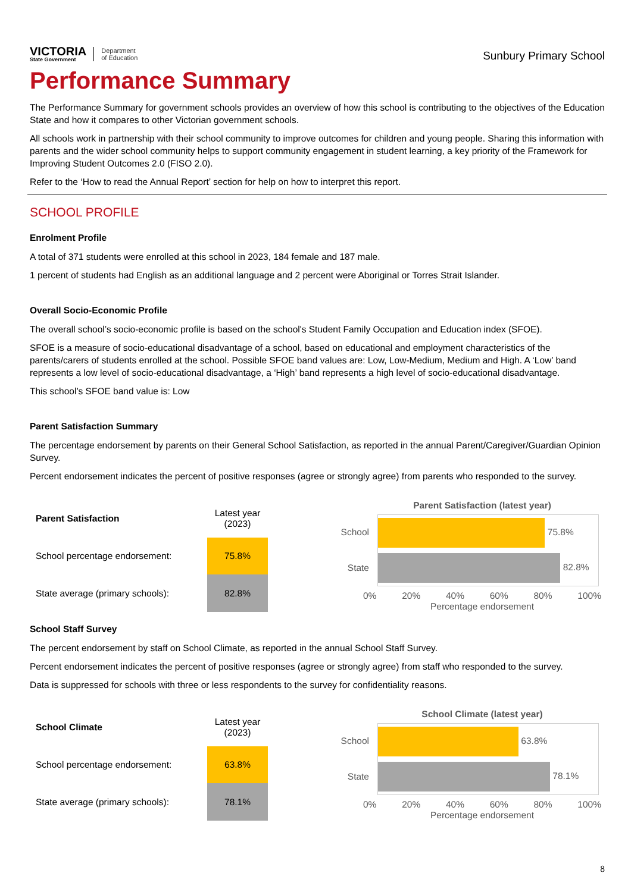VICTORIA
State Government
Department
of Education
Sunbury Primary School
Performance Summary
The Performance Summary for government schools provides an overview of how this school is contributing to the objectives of the Education State and how it compares to other Victorian government schools.
All schools work in partnership with their school community to improve outcomes for children and young people. Sharing this information with parents and the wider school community helps to support community engagement in student learning, a key priority of the Framework for Improving Student Outcomes 2.0 (FISO 2.0).
Refer to the ‘How to read the Annual Report’ section for help on how to interpret this report.
SCHOOL PROFILE
Enrolment Profile
A total of 371 students were enrolled at this school in 2023, 184 female and 187 male.
1 percent of students had English as an additional language and 2 percent were Aboriginal or Torres Strait Islander.
Overall Socio-Economic Profile
The overall school’s socio-economic profile is based on the school's Student Family Occupation and Education index (SFOE).
SFOE is a measure of socio-educational disadvantage of a school, based on educational and employment characteristics of the parents/carers of students enrolled at the school. Possible SFOE band values are: Low, Low-Medium, Medium and High. A ‘Low’ band represents a low level of socio-educational disadvantage, a ‘High’ band represents a high level of socio-educational disadvantage.
This school’s SFOE band value is: Low
Parent Satisfaction Summary
The percentage endorsement by parents on their General School Satisfaction, as reported in the annual Parent/Caregiver/Guardian Opinion Survey.
Percent endorsement indicates the percent of positive responses (agree or strongly agree) from parents who responded to the survey.
| Parent Satisfaction | Latest year (2023) |
| --- | --- |
| School percentage endorsement: | 75.8% |
| State average (primary schools): | 82.8% |
Parent Satisfaction (latest year)
School 75.8%
State 82.8%
0% 20% 40% 60% 80% 100%
Percentage endorsement
School Staff Survey
The percent endorsement by staff on School Climate, as reported in the annual School Staff Survey.
Percent endorsement indicates the percent of positive responses (agree or strongly agree) from staff who responded to the survey.
Data is suppressed for schools with three or less respondents to the survey for confidentiality reasons.
| School Climate | Latest year (2023) |
| --- | --- |
| School percentage endorsement: | 63.8% |
| State average (primary schools): | 78.1% |
School Climate (latest year)
School 63.8%
State 78.1%
0% 20% 40% 60% 80% 100%
Percentage endorsement
8